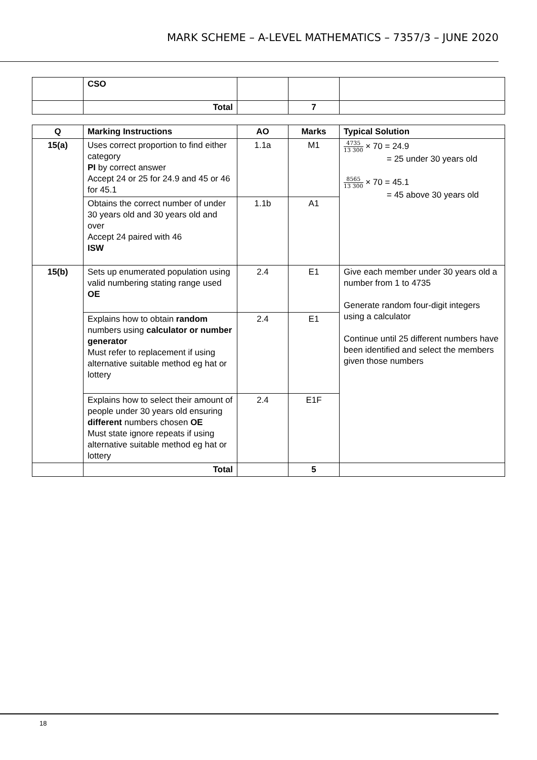MARK SCHEME – A-LEVEL MATHEMATICS – 7357/3 – JUNE 2020
| | CSO | | | |
| | Total | | 7 | |
| Q | Marking Instructions | AO | Marks | Typical Solution |
| --- | --- | --- | --- | --- |
| 15(a) | Uses correct proportion to find either category PI by correct answer Accept 24 or 25 for 24.9 and 45 or 46 for 45.1 | 1.1a | M1 | 4735 13 300 × 70 = 24.9 = 25 under 30 years old 8565 13 300 × 70 = 45.1 = 45 above 30 years old |
| | Obtains the correct number of under 30 years old and 30 years old and over Accept 24 paired with 46 ISW | 1.1b | A1 | |
| 15(b) | Sets up enumerated population using valid numbering stating range used OE | 2.4 | E1 | Give each member under 30 years old a number from 1 to 4735 Generate random four-digit integers using a calculator Continue until 25 different numbers have been identified and select the members given those numbers |
| | Explains how to obtain random numbers using calculator or number generator Must refer to replacement if using alternative suitable method eg hat or lottery | 2.4 | E1 | |
| | Explains how to select their amount of people under 30 years old ensuring different numbers chosen OE Must state ignore repeats if using alternative suitable method eg hat or lottery | 2.4 | E1F | |
| | Total | | 5 | |
18